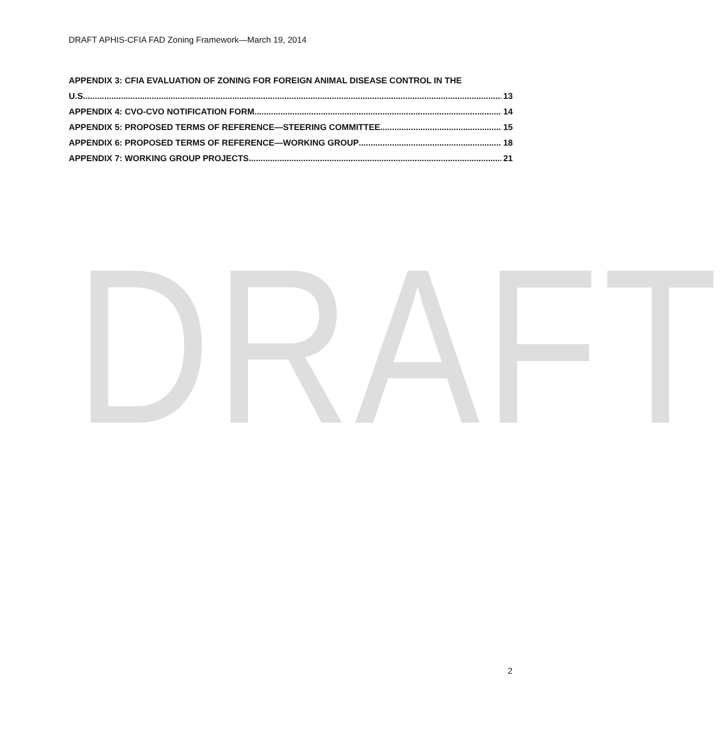DRAFT
DRAFT APHIS-CFIA FAD Zoning Framework—March 19, 2014
APPENDIX 3: CFIA EVALUATION OF ZONING FOR FOREIGN ANIMAL DISEASE CONTROL IN THE
U.S. 13
APPENDIX 4: CVO-CVO NOTIFICATION FORM 14
APPENDIX 5: PROPOSED TERMS OF REFERENCE—STEERING COMMITTEE 15
APPENDIX 6: PROPOSED TERMS OF REFERENCE—WORKING GROUP 18
APPENDIX 7: WORKING GROUP PROJECTS 21
2